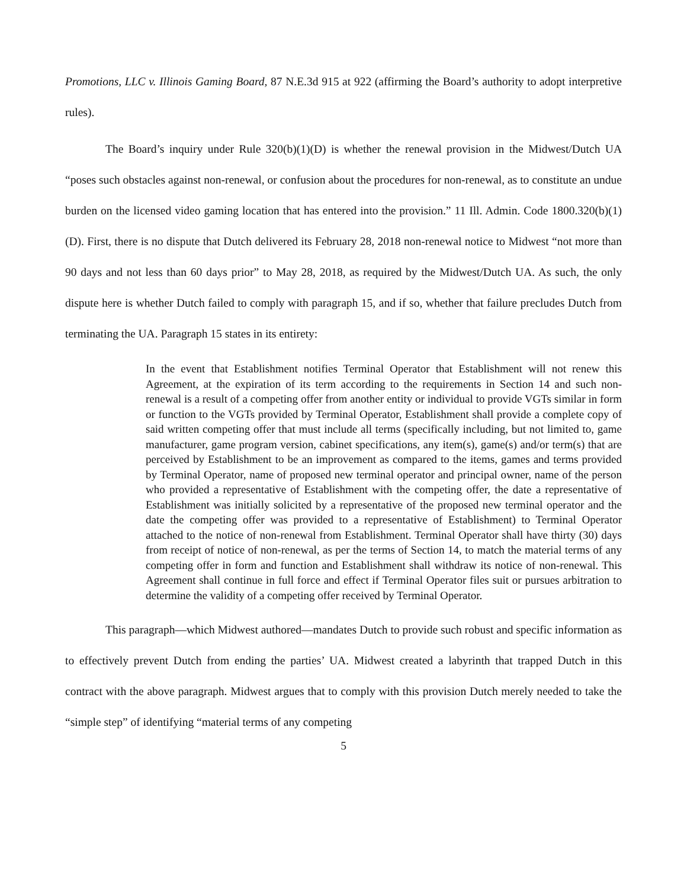Promotions, LLC v. Illinois Gaming Board, 87 N.E.3d 915 at 922 (affirming the Board’s authority to adopt interpretive rules).
The Board’s inquiry under Rule 320(b)(1)(D) is whether the renewal provision in the Midwest/Dutch UA “poses such obstacles against non-renewal, or confusion about the procedures for non-renewal, as to constitute an undue burden on the licensed video gaming location that has entered into the provision.” 11 Ill. Admin. Code 1800.320(b)(1)(D). First, there is no dispute that Dutch delivered its February 28, 2018 non-renewal notice to Midwest “not more than 90 days and not less than 60 days prior” to May 28, 2018, as required by the Midwest/Dutch UA. As such, the only dispute here is whether Dutch failed to comply with paragraph 15, and if so, whether that failure precludes Dutch from terminating the UA. Paragraph 15 states in its entirety:
In the event that Establishment notifies Terminal Operator that Establishment will not renew this Agreement, at the expiration of its term according to the requirements in Section 14 and such non-renewal is a result of a competing offer from another entity or individual to provide VGTs similar in form or function to the VGTs provided by Terminal Operator, Establishment shall provide a complete copy of said written competing offer that must include all terms (specifically including, but not limited to, game manufacturer, game program version, cabinet specifications, any item(s), game(s) and/or term(s) that are perceived by Establishment to be an improvement as compared to the items, games and terms provided by Terminal Operator, name of proposed new terminal operator and principal owner, name of the person who provided a representative of Establishment with the competing offer, the date a representative of Establishment was initially solicited by a representative of the proposed new terminal operator and the date the competing offer was provided to a representative of Establishment) to Terminal Operator attached to the notice of non-renewal from Establishment. Terminal Operator shall have thirty (30) days from receipt of notice of non-renewal, as per the terms of Section 14, to match the material terms of any competing offer in form and function and Establishment shall withdraw its notice of non-renewal. This Agreement shall continue in full force and effect if Terminal Operator files suit or pursues arbitration to determine the validity of a competing offer received by Terminal Operator.
This paragraph—which Midwest authored—mandates Dutch to provide such robust and specific information as to effectively prevent Dutch from ending the parties’ UA. Midwest created a labyrinth that trapped Dutch in this contract with the above paragraph. Midwest argues that to comply with this provision Dutch merely needed to take the “simple step” of identifying “material terms of any competing
5